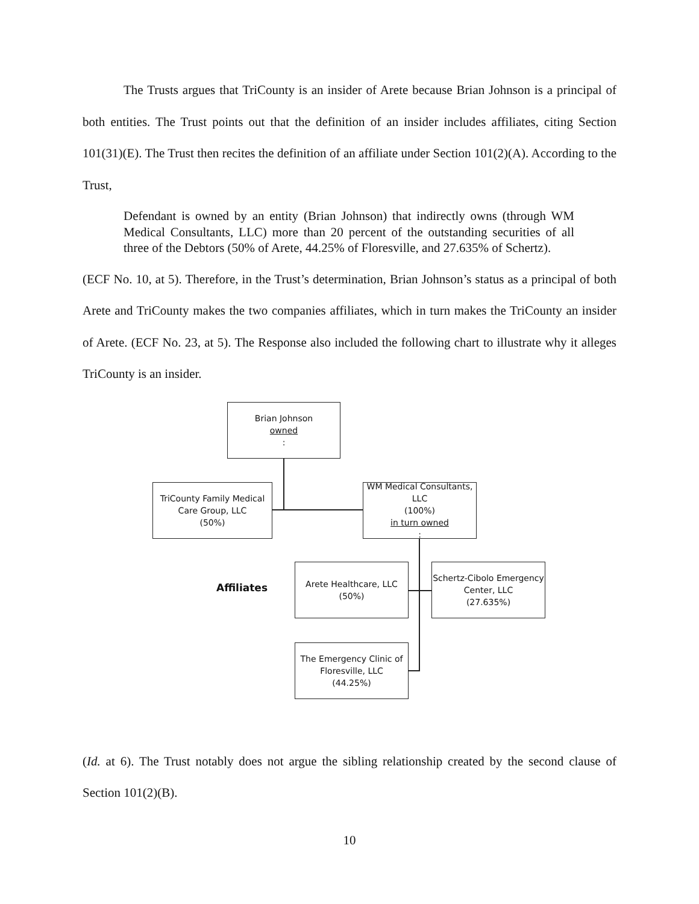The Trusts argues that TriCounty is an insider of Arete because Brian Johnson is a principal of both entities. The Trust points out that the definition of an insider includes affiliates, citing Section 101(31)(E). The Trust then recites the definition of an affiliate under Section 101(2)(A). According to the Trust,
Defendant is owned by an entity (Brian Johnson) that indirectly owns (through WM Medical Consultants, LLC) more than 20 percent of the outstanding securities of all three of the Debtors (50% of Arete, 44.25% of Floresville, and 27.635% of Schertz).
(ECF No. 10, at 5). Therefore, in the Trust’s determination, Brian Johnson’s status as a principal of both Arete and TriCounty makes the two companies affiliates, which in turn makes the TriCounty an insider of Arete. (ECF No. 23, at 5). The Response also included the following chart to illustrate why it alleges TriCounty is an insider.
Brian Johnson
owned:
TriCounty Family Medical Care Group, LLC
(50%)
WM Medical Consultants, LLC
(100%)
in turn owned:
Arete Healthcare, LLC
(50%)
Schertz-Cibolo Emergency Center, LLC
(27.635%)
The Emergency Clinic of Floresville, LLC
(44.25%)
Affiliates
(Id. at 6). The Trust notably does not argue the sibling relationship created by the second clause of Section 101(2)(B).
10